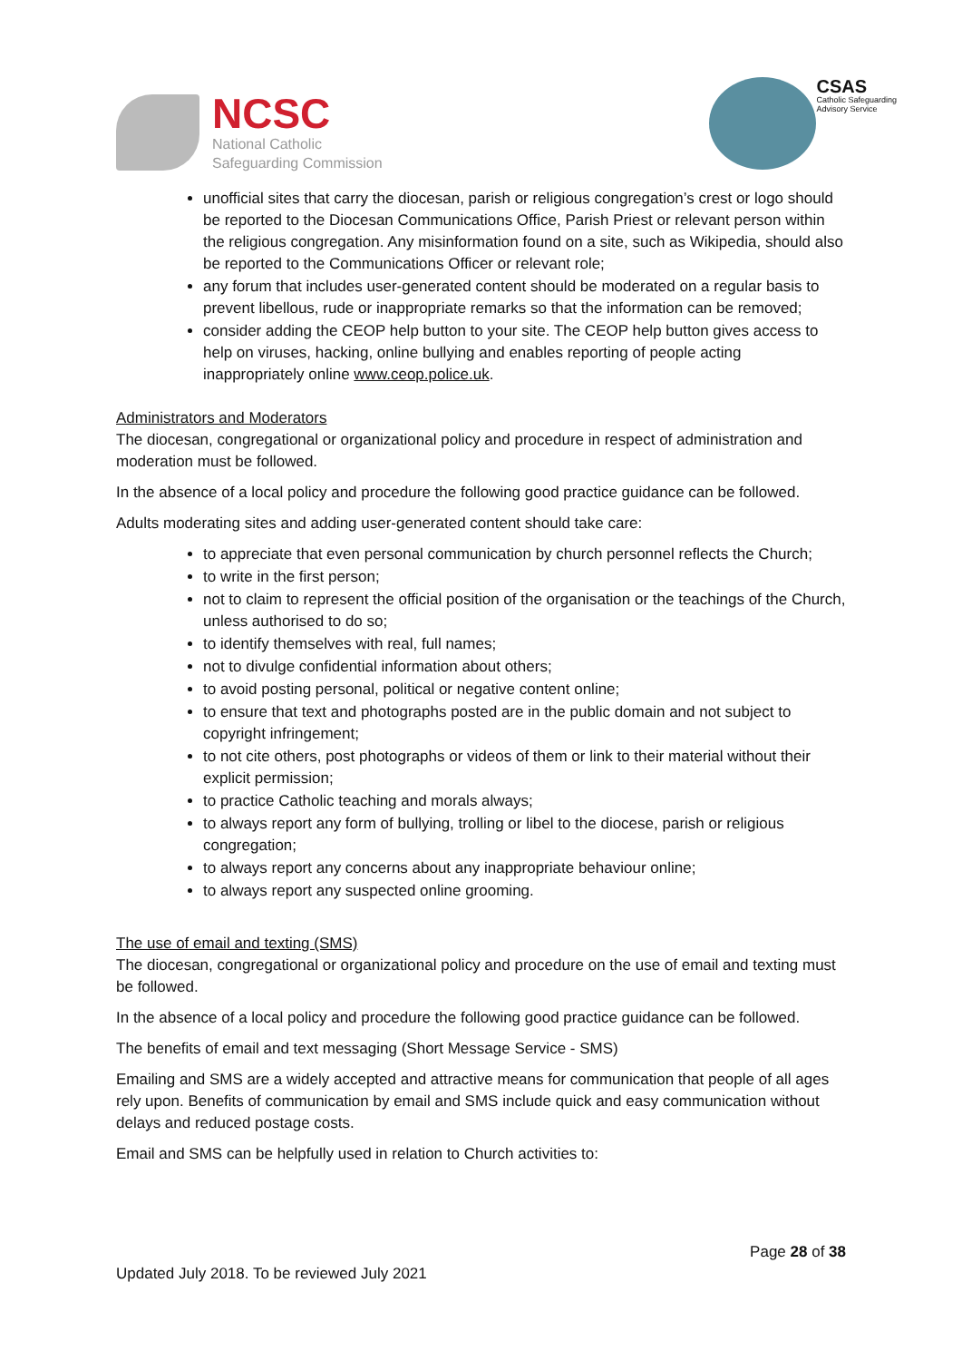NCSC
National Catholic
Safeguarding Commission
CSAS
Catholic Safeguarding
Advisory Service
unofficial sites that carry the diocesan, parish or religious congregation’s crest or logo should be reported to the Diocesan Communications Office, Parish Priest or relevant person within the religious congregation. Any misinformation found on a site, such as Wikipedia, should also be reported to the Communications Officer or relevant role;
any forum that includes user-generated content should be moderated on a regular basis to prevent libellous, rude or inappropriate remarks so that the information can be removed;
consider adding the CEOP help button to your site. The CEOP help button gives access to help on viruses, hacking, online bullying and enables reporting of people acting inappropriately online www.ceop.police.uk.
Administrators and Moderators
The diocesan, congregational or organizational policy and procedure in respect of administration and moderation must be followed.
In the absence of a local policy and procedure the following good practice guidance can be followed.
Adults moderating sites and adding user-generated content should take care:
to appreciate that even personal communication by church personnel reflects the Church;
to write in the first person;
not to claim to represent the official position of the organisation or the teachings of the Church, unless authorised to do so;
to identify themselves with real, full names;
not to divulge confidential information about others;
to avoid posting personal, political or negative content online;
to ensure that text and photographs posted are in the public domain and not subject to copyright infringement;
to not cite others, post photographs or videos of them or link to their material without their explicit permission;
to practice Catholic teaching and morals always;
to always report any form of bullying, trolling or libel to the diocese, parish or religious congregation;
to always report any concerns about any inappropriate behaviour online;
to always report any suspected online grooming.
The use of email and texting (SMS)
The diocesan, congregational or organizational policy and procedure on the use of email and texting must be followed.
In the absence of a local policy and procedure the following good practice guidance can be followed.
The benefits of email and text messaging (Short Message Service - SMS)
Emailing and SMS are a widely accepted and attractive means for communication that people of all ages rely upon. Benefits of communication by email and SMS include quick and easy communication without delays and reduced postage costs.
Email and SMS can be helpfully used in relation to Church activities to:
Page 28 of 38
Updated July 2018. To be reviewed July 2021